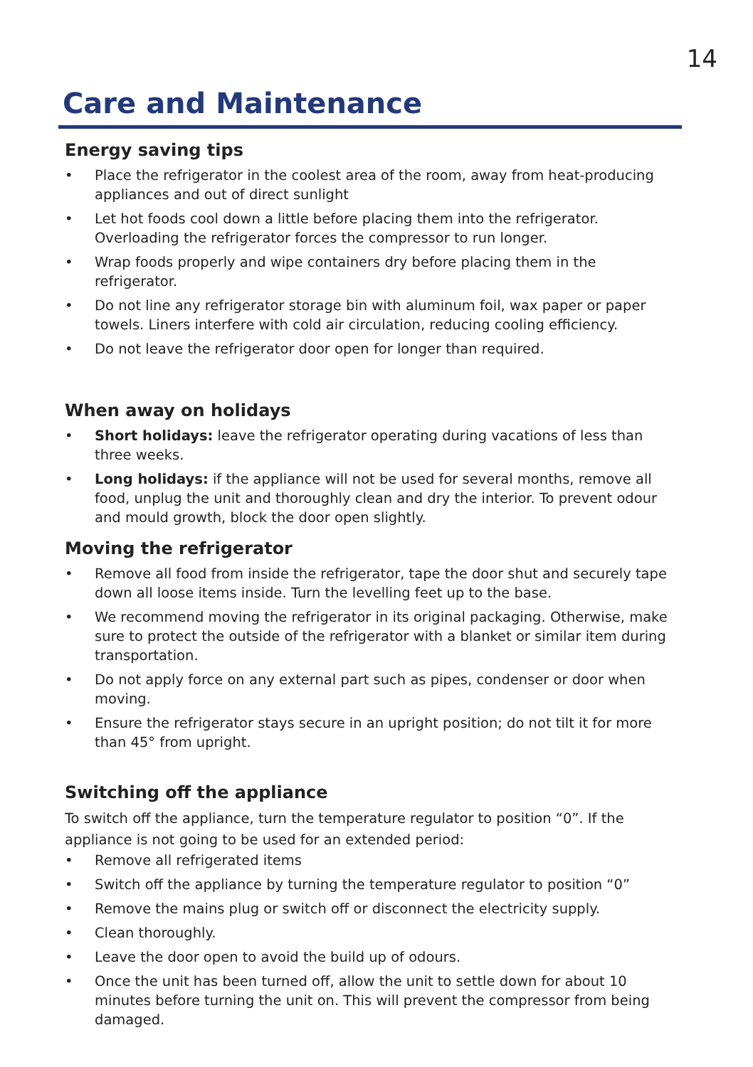14
Care and Maintenance
Energy saving tips
• Place the refrigerator in the coolest area of the room, away from heat-producing appliances and out of direct sunlight
• Let hot foods cool down a little before placing them into the refrigerator. Overloading the refrigerator forces the compressor to run longer.
• Wrap foods properly and wipe containers dry before placing them in the refrigerator.
• Do not line any refrigerator storage bin with aluminum foil, wax paper or paper towels. Liners interfere with cold air circulation, reducing cooling efficiency.
• Do not leave the refrigerator door open for longer than required.
When away on holidays
• Short holidays: leave the refrigerator operating during vacations of less than three weeks.
• Long holidays: if the appliance will not be used for several months, remove all food, unplug the unit and thoroughly clean and dry the interior. To prevent odour and mould growth, block the door open slightly.
Moving the refrigerator
• Remove all food from inside the refrigerator, tape the door shut and securely tape down all loose items inside. Turn the levelling feet up to the base.
• We recommend moving the refrigerator in its original packaging. Otherwise, make sure to protect the outside of the refrigerator with a blanket or similar item during transportation.
• Do not apply force on any external part such as pipes, condenser or door when moving.
• Ensure the refrigerator stays secure in an upright position; do not tilt it for more than 45° from upright.
Switching off the appliance
To switch off the appliance, turn the temperature regulator to position “0”. If the appliance is not going to be used for an extended period:
• Remove all refrigerated items
• Switch off the appliance by turning the temperature regulator to position “0”
• Remove the mains plug or switch off or disconnect the electricity supply.
• Clean thoroughly.
• Leave the door open to avoid the build up of odours.
• Once the unit has been turned off, allow the unit to settle down for about 10 minutes before turning the unit on. This will prevent the compressor from being damaged.